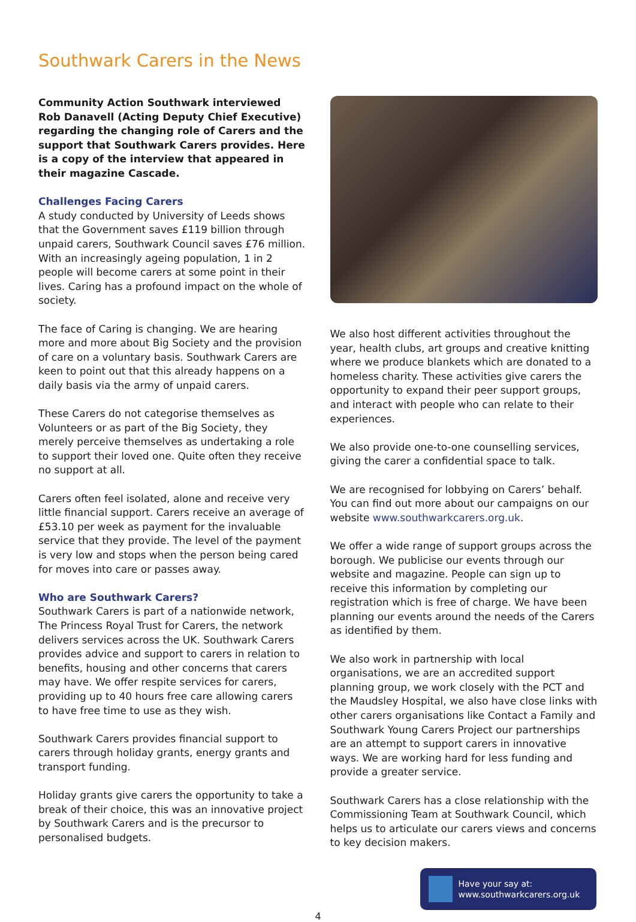Southwark Carers in the News
Community Action Southwark interviewed Rob Danavell (Acting Deputy Chief Executive) regarding the changing role of Carers and the support that Southwark Carers provides. Here is a copy of the interview that appeared in their magazine Cascade.
Challenges Facing Carers
A study conducted by University of Leeds shows that the Government saves £119 billion through unpaid carers, Southwark Council saves £76 million. With an increasingly ageing population, 1 in 2 people will become carers at some point in their lives. Caring has a profound impact on the whole of society.
The face of Caring is changing. We are hearing more and more about Big Society and the provision of care on a voluntary basis. Southwark Carers are keen to point out that this already happens on a daily basis via the army of unpaid carers.
These Carers do not categorise themselves as Volunteers or as part of the Big Society, they merely perceive themselves as undertaking a role to support their loved one. Quite often they receive no support at all.
Carers often feel isolated, alone and receive very little financial support. Carers receive an average of £53.10 per week as payment for the invaluable service that they provide. The level of the payment is very low and stops when the person being cared for moves into care or passes away.
Who are Southwark Carers?
Southwark Carers is part of a nationwide network, The Princess Royal Trust for Carers, the network delivers services across the UK. Southwark Carers provides advice and support to carers in relation to benefits, housing and other concerns that carers may have. We offer respite services for carers, providing up to 40 hours free care allowing carers to have free time to use as they wish.
Southwark Carers provides financial support to carers through holiday grants, energy grants and transport funding.
Holiday grants give carers the opportunity to take a break of their choice, this was an innovative project by Southwark Carers and is the precursor to personalised budgets.
We also host different activities throughout the year, health clubs, art groups and creative knitting where we produce blankets which are donated to a homeless charity. These activities give carers the opportunity to expand their peer support groups, and interact with people who can relate to their experiences.
We also provide one-to-one counselling services, giving the carer a confidential space to talk.
We are recognised for lobbying on Carers’ behalf. You can find out more about our campaigns on our website www.southwarkcarers.org.uk.
We offer a wide range of support groups across the borough. We publicise our events through our website and magazine. People can sign up to receive this information by completing our registration which is free of charge. We have been planning our events around the needs of the Carers as identified by them.
We also work in partnership with local organisations, we are an accredited support planning group, we work closely with the PCT and the Maudsley Hospital, we also have close links with other carers organisations like Contact a Family and Southwark Young Carers Project our partnerships are an attempt to support carers in innovative ways. We are working hard for less funding and provide a greater service.
Southwark Carers has a close relationship with the Commissioning Team at Southwark Council, which helps us to articulate our carers views and concerns to key decision makers.
Have your say at:
www.southwarkcarers.org.uk
4